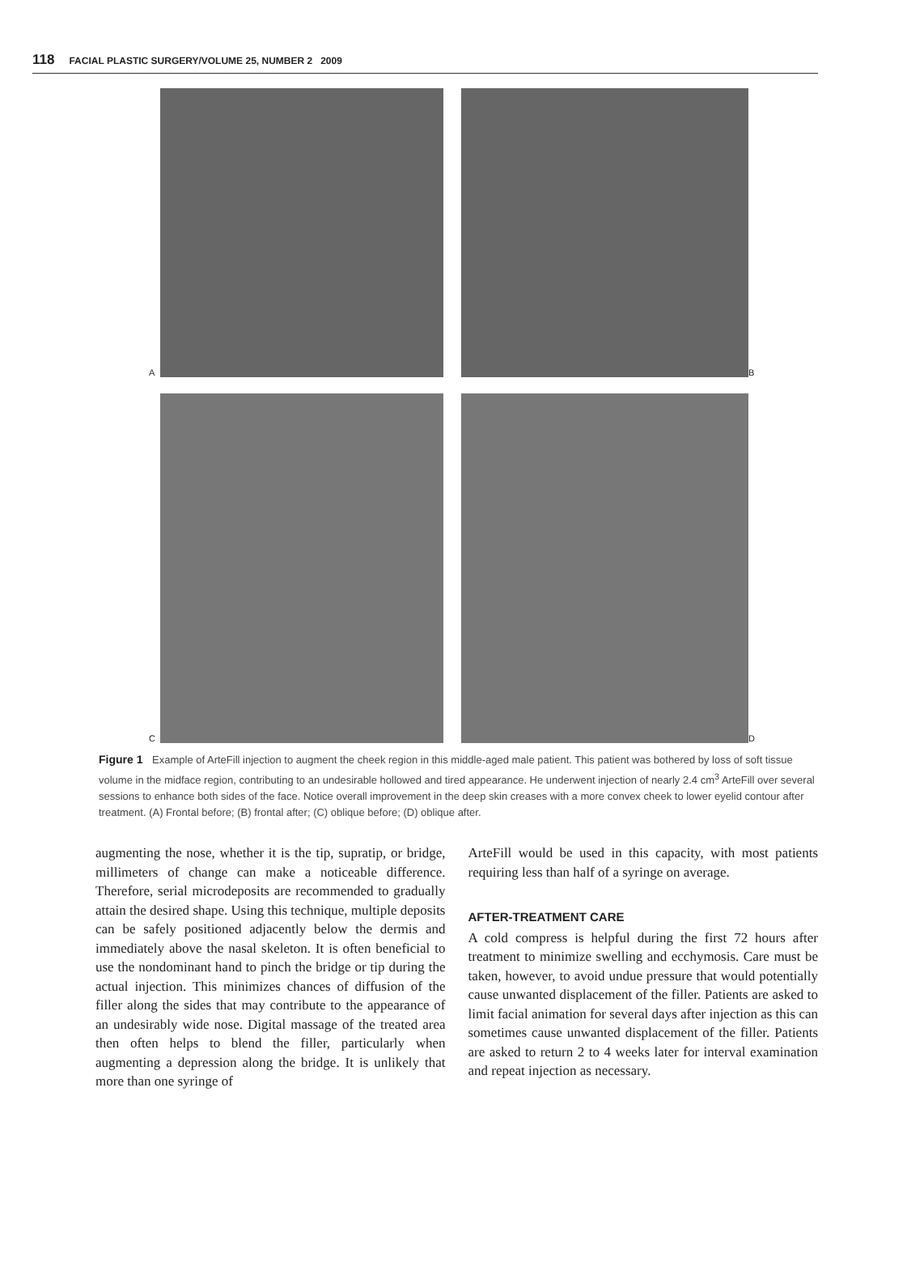118 FACIAL PLASTIC SURGERY/VOLUME 25, NUMBER 2 2009
A
B
C
D
Figure 1 Example of ArteFill injection to augment the cheek region in this middle-aged male patient. This patient was bothered by loss of soft tissue volume in the midface region, contributing to an undesirable hollowed and tired appearance. He underwent injection of nearly 2.4 cm<sup>3</sup> ArteFill over several sessions to enhance both sides of the face. Notice overall improvement in the deep skin creases with a more convex cheek to lower eyelid contour after treatment. (A) Frontal before; (B) frontal after; (C) oblique before; (D) oblique after.
augmenting the nose, whether it is the tip, supratip, or bridge, millimeters of change can make a noticeable difference. Therefore, serial microdeposits are recommended to gradually attain the desired shape. Using this technique, multiple deposits can be safely positioned adjacently below the dermis and immediately above the nasal skeleton. It is often beneficial to use the nondominant hand to pinch the bridge or tip during the actual injection. This minimizes chances of diffusion of the filler along the sides that may contribute to the appearance of an undesirably wide nose. Digital massage of the treated area then often helps to blend the filler, particularly when augmenting a depression along the bridge. It is unlikely that more than one syringe of
ArteFill would be used in this capacity, with most patients requiring less than half of a syringe on average.
AFTER-TREATMENT CARE
A cold compress is helpful during the first 72 hours after treatment to minimize swelling and ecchymosis. Care must be taken, however, to avoid undue pressure that would potentially cause unwanted displacement of the filler. Patients are asked to limit facial animation for several days after injection as this can sometimes cause unwanted displacement of the filler. Patients are asked to return 2 to 4 weeks later for interval examination and repeat injection as necessary.